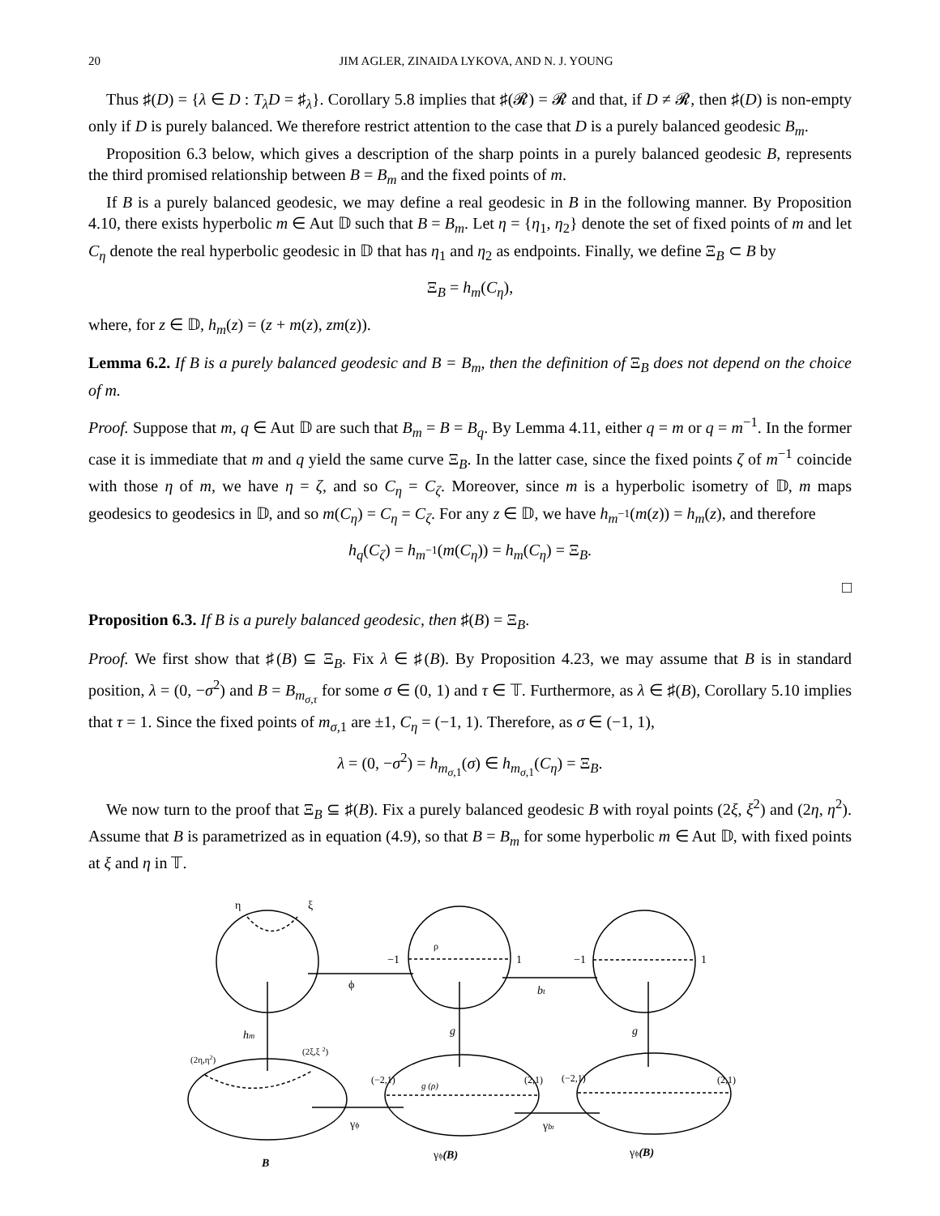20 JIM AGLER, ZINAIDA LYKOVA, AND N. J. YOUNG
Thus ♯(D) = {λ ∈ D : T<sub>λ</sub>D = ♯<sub>λ</sub>}. Corollary 5.8 implies that ♯(𝓡) = 𝓡 and that, if D ≠ 𝓡, then ♯(D) is non-empty only if D is purely balanced. We therefore restrict attention to the case that D is a purely balanced geodesic B<sub>m</sub>.
Proposition 6.3 below, which gives a description of the sharp points in a purely balanced geodesic B, represents the third promised relationship between B = B<sub>m</sub> and the fixed points of m.
If B is a purely balanced geodesic, we may define a real geodesic in B in the following manner. By Proposition 4.10, there exists hyperbolic m ∈ Aut 𝔻 such that B = B<sub>m</sub>. Let η = {η<sub>1</sub>, η<sub>2</sub>} denote the set of fixed points of m and let C<sub>η</sub> denote the real hyperbolic geodesic in 𝔻 that has η<sub>1</sub> and η<sub>2</sub> as endpoints. Finally, we define Ξ<sub>B</sub> ⊂ B by
Ξ<sub>B</sub> = h<sub>m</sub>(C<sub>η</sub>),
where, for z ∈ 𝔻, h<sub>m</sub>(z) = (z + m(z), zm(z)).
Lemma 6.2. If B is a purely balanced geodesic and B = B<sub>m</sub>, then the definition of Ξ<sub>B</sub> does not depend on the choice of m.
Proof. Suppose that m, q ∈ Aut 𝔻 are such that B<sub>m</sub> = B = B<sub>q</sub>. By Lemma 4.11, either q = m or q = m<sup>−1</sup>. In the former case it is immediate that m and q yield the same curve Ξ<sub>B</sub>. In the latter case, since the fixed points ζ of m<sup>−1</sup> coincide with those η of m, we have η = ζ, and so C<sub>η</sub> = C<sub>ζ</sub>. Moreover, since m is a hyperbolic isometry of 𝔻, m maps geodesics to geodesics in 𝔻, and so m(C<sub>η</sub>) = C<sub>η</sub> = C<sub>ζ</sub>. For any z ∈ 𝔻, we have h<sub>m<sup>−1</sup></sub>(m(z)) = h<sub>m</sub>(z), and therefore
h<sub>q</sub>(C<sub>ζ</sub>) = h<sub>m<sup>−1</sup></sub>(m(C<sub>η</sub>)) = h<sub>m</sub>(C<sub>η</sub>) = Ξ<sub>B</sub>.
□
Proposition 6.3. If B is a purely balanced geodesic, then ♯(B) = Ξ<sub>B</sub>.
Proof. We first show that ♯(B) ⊆ Ξ<sub>B</sub>. Fix λ ∈ ♯(B). By Proposition 4.23, we may assume that B is in standard position, λ = (0, −σ<sup>2</sup>) and B = B<sub>m<sub>σ,τ</sub></sub> for some σ ∈ (0, 1) and τ ∈ 𝕋. Furthermore, as λ ∈ ♯(B), Corollary 5.10 implies that τ = 1. Since the fixed points of m<sub>σ,1</sub> are ±1, C<sub>η</sub> = (−1, 1). Therefore, as σ ∈ (−1, 1),
λ = (0, −σ<sup>2</sup>) = h<sub>m<sub>σ,1</sub></sub>(σ) ∈ h<sub>m<sub>σ,1</sub></sub>(C<sub>η</sub>) = Ξ<sub>B</sub>.
We now turn to the proof that Ξ<sub>B</sub> ⊆ ♯(B). Fix a purely balanced geodesic B with royal points (2ξ, ξ<sup>2</sup>) and (2η, η<sup>2</sup>). Assume that B is parametrized as in equation (4.9), so that B = B<sub>m</sub> for some hyperbolic m ∈ Aut 𝔻, with fixed points at ξ and η in 𝕋.
η
ξ
ρ
−1
1
−1
1
ϕ
bt
hm
g
g
(2η,η2)
(2ξ,ξ 2)
(−2,1)
(2,1)
(−2,1)
(2,1)
g (ρ)
γϕ
γbt
B
γϕ(B)
γϕ(B)